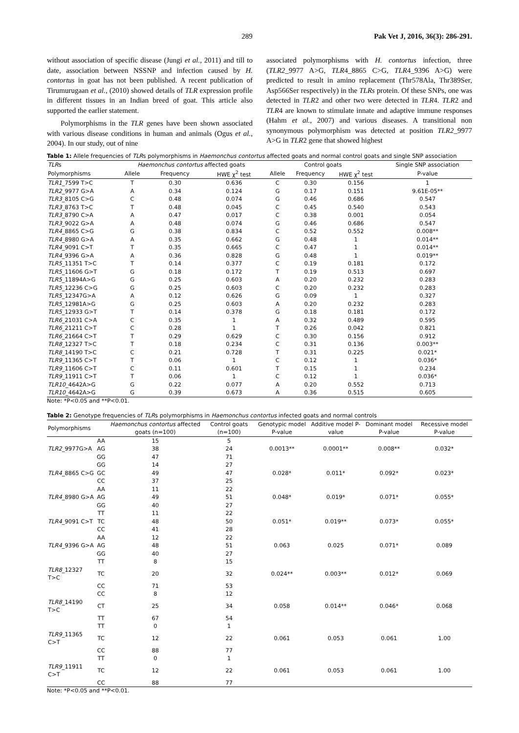289 Pak Vet J, 2016, 36(3): 286-291.
without association of specific disease (Jungi et al., 2011) and till to date, association between NSSNP and infection caused by H. contortus in goat has not been published. A recent publication of Tirumurugaan et al., (2010) showed details of TLR expression profile in different tissues in an Indian breed of goat. This article also supported the earlier statement.
Polymorphisms in the TLR genes have been shown associated with various disease conditions in human and animals (Ogus et al., 2004). In our study, out of nine
associated polymorphisms with H. contortus infection, three (TLR2_9977 A>G, TLR4_8865 C>G, TLR4_9396 A>G) were predicted to result in amino replacement (Thr578Ala, Thr389Ser, Asp566Ser respectively) in the TLRs protein. Of these SNPs, one was detected in TLR2 and other two were detected in TLR4. TLR2 and TLR4 are known to stimulate innate and adaptive immune responses (Hahm et al., 2007) and various diseases. A transitional non synonymous polymorphism was detected at position TLR2_9977 A>G in TLR2 gene that showed highest
Table 1: Allele frequencies of TLRs polymorphisms in Haemonchus contortus affected goats and normal control goats and single SNP association
| TLR s | Haemonchus contortus affected goats | | | Control goats | | | | Single SNP association |
| --- | --- | --- | --- | --- | --- | --- | --- | --- |
| Polymorphisms | Allele | Frequency | HWE χ<sup>2</sup> test | Allele | Frequency | HWE χ<sup>2</sup> test | | P-value |
| TLR1 _7599 T>C | T | 0.30 | 0.636 | C | 0.30 | 0.156 | | 1 |
| TLR2 _9977 G>A | A | 0.34 | 0.124 | G | 0.17 | 0.151 | | 9.61E-05** |
| TLR3 _8105 C>G | C | 0.48 | 0.074 | G | 0.46 | 0.686 | | 0.547 |
| TLR3 _8763 T>C | T | 0.48 | 0.045 | C | 0.45 | 0.540 | | 0.543 |
| TLR3 _8790 C>A | A | 0.47 | 0.017 | C | 0.38 | 0.001 | | 0.054 |
| TLR3 _9022 G>A | A | 0.48 | 0.074 | G | 0.46 | 0.686 | | 0.547 |
| TLR4 _8865 C>G | G | 0.38 | 0.834 | C | 0.52 | 0.552 | | 0.008** |
| TLR4 _8980 G>A | A | 0.35 | 0.662 | G | 0.48 | 1 | | 0.014** |
| TLR4 _9091 C>T | T | 0.35 | 0.665 | C | 0.47 | 1 | | 0.014** |
| TLR4 _9396 G>A | A | 0.36 | 0.828 | G | 0.48 | 1 | | 0.019** |
| TLR5 _11351 T>C | T | 0.14 | 0.377 | C | 0.19 | 0.181 | | 0.172 |
| TLR5 _11606 G>T | G | 0.18 | 0.172 | T | 0.19 | 0.513 | | 0.697 |
| TLR5 _11894A>G | G | 0.25 | 0.603 | A | 0.20 | 0.232 | | 0.283 |
| TLR5 _12236 C>G | G | 0.25 | 0.603 | C | 0.20 | 0.232 | | 0.283 |
| TLR5 _12347G>A | A | 0.12 | 0.626 | G | 0.09 | 1 | | 0.327 |
| TLR5 _12981A>G | G | 0.25 | 0.603 | A | 0.20 | 0.232 | | 0.283 |
| TLR5 _12933 G>T | T | 0.14 | 0.378 | G | 0.18 | 0.181 | | 0.172 |
| TLR6 _21031 C>A | C | 0.35 | 1 | A | 0.32 | 0.489 | | 0.595 |
| TLR6 _21211 C>T | C | 0.28 | 1 | T | 0.26 | 0.042 | | 0.821 |
| TLR6 _21664 C>T | T | 0.29 | 0.629 | C | 0.30 | 0.156 | | 0.912 |
| TLR8 _12327 T>C | T | 0.18 | 0.234 | C | 0.31 | 0.136 | | 0.003** |
| TLR8 _14190 T>C | C | 0.21 | 0.728 | T | 0.31 | 0.225 | | 0.021* |
| TLR9 _11365 C>T | T | 0.06 | 1 | C | 0.12 | 1 | | 0.036* |
| TLR9 _11606 C>T | C | 0.11 | 0.601 | T | 0.15 | 1 | | 0.234 |
| TLR9 _11911 C>T | T | 0.06 | 1 | C | 0.12 | 1 | | 0.036* |
| TLR10 _4642A>G | G | 0.22 | 0.077 | A | 0.20 | 0.552 | | 0.713 |
| TLR10 _4642A>G | G | 0.39 | 0.673 | A | 0.36 | 0.515 | | 0.605 |
Note: *P<0.05 and **P<0.01.
Table 2: Genotype frequencies of TLRs polymorphisms in Haemonchus contortus infected goats and normal controls
| Polymorphisms | | Haemonchus contortus affected goats (n=100) | Control goats (n=100) | Genotypic model P-value | Additive model P-value | Dominant model P-value | Recessive model P-value |
| --- | --- | --- | --- | --- | --- | --- | --- |
| | AA | 15 | 5 | | | | |
| TLR2 _9977G>A | AG | 38 | 24 | 0.0013** | 0.0001** | 0.008** | 0.032* |
| | GG | 47 | 71 | | | | |
| | GG | 14 | 27 | | | | |
| TLR4 _8865 C>G | GC | 49 | 47 | 0.028* | 0.011* | 0.092* | 0.023* |
| | CC | 37 | 25 | | | | |
| | AA | 11 | 22 | | | | |
| TLR4 _8980 G>A | AG | 49 | 51 | 0.048* | 0.019* | 0.071* | 0.055* |
| | GG | 40 | 27 | | | | |
| | TT | 11 | 22 | | | | |
| TLR4 _9091 C>T | TC | 48 | 50 | 0.051* | 0.019** | 0.073* | 0.055* |
| | CC | 41 | 28 | | | | |
| | AA | 12 | 22 | | | | |
| TLR4 _9396 G>A | AG | 48 | 51 | 0.063 | 0.025 | 0.071* | 0.089 |
| | GG | 40 | 27 | | | | |
| | TT | 8 | 15 | | | | |
| TLR8 _12327 T>C | TC | 20 | 32 | 0.024** | 0.003** | 0.012* | 0.069 |
| | CC | 71 | 53 | | | | |
| | CC | 8 | 12 | | | | |
| TLR8 _14190 T>C | CT | 25 | 34 | 0.058 | 0.014** | 0.046* | 0.068 |
| | TT | 67 | 54 | | | | |
| | TT | 0 | 1 | | | | |
| TLR9 _11365 C>T | TC | 12 | 22 | 0.061 | 0.053 | 0.061 | 1.00 |
| | CC | 88 | 77 | | | | |
| | TT | 0 | 1 | | | | |
| TLR9 _11911 C>T | TC | 12 | 22 | 0.061 | 0.053 | 0.061 | 1.00 |
| | CC | 88 | 77 | | | | |
Note: *P<0.05 and **P<0.01.